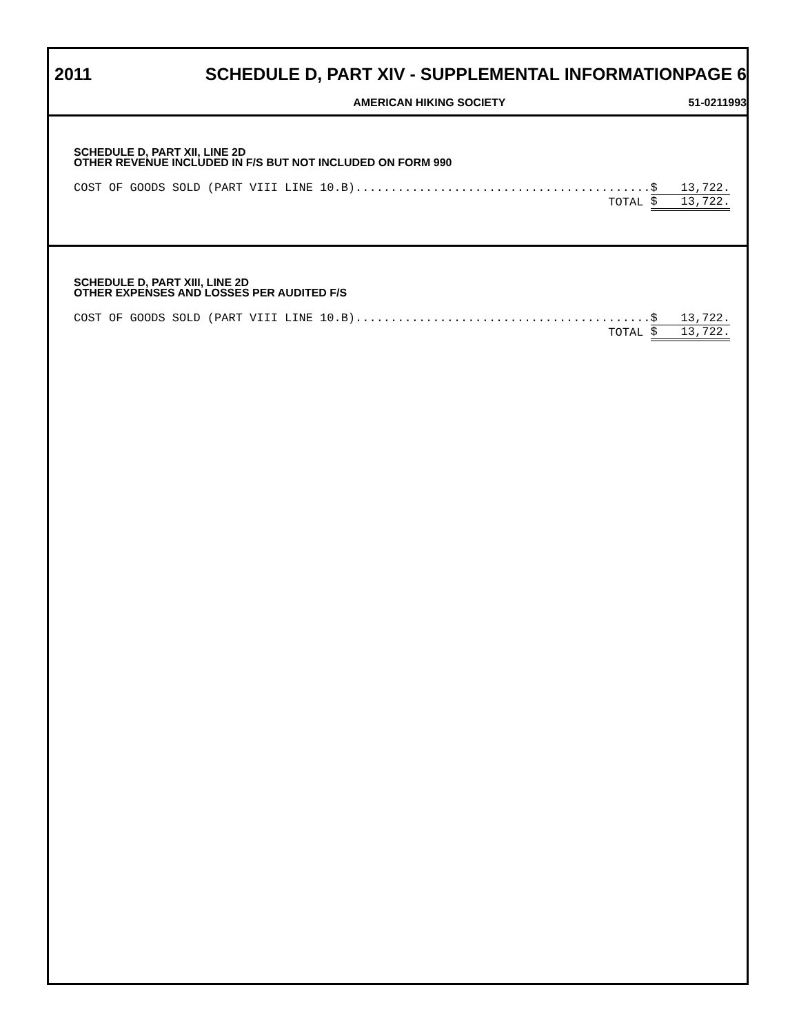2011 SCHEDULE D, PART XIV - SUPPLEMENTAL INFORMATIONPAGE 6
AMERICAN HIKING SOCIETY 51-0211993
SCHEDULE D, PART XII, LINE 2D
OTHER REVENUE INCLUDED IN F/S BUT NOT INCLUDED ON FORM 990
| COST OF GOODS SOLD (PART VIII LINE 10.B).......................................... | $ | 13,722. |
| TOTAL | $ | 13,722. |
SCHEDULE D, PART XIII, LINE 2D
OTHER EXPENSES AND LOSSES PER AUDITED F/S
| COST OF GOODS SOLD (PART VIII LINE 10.B).......................................... | $ | 13,722. |
| TOTAL | $ | 13,722. |